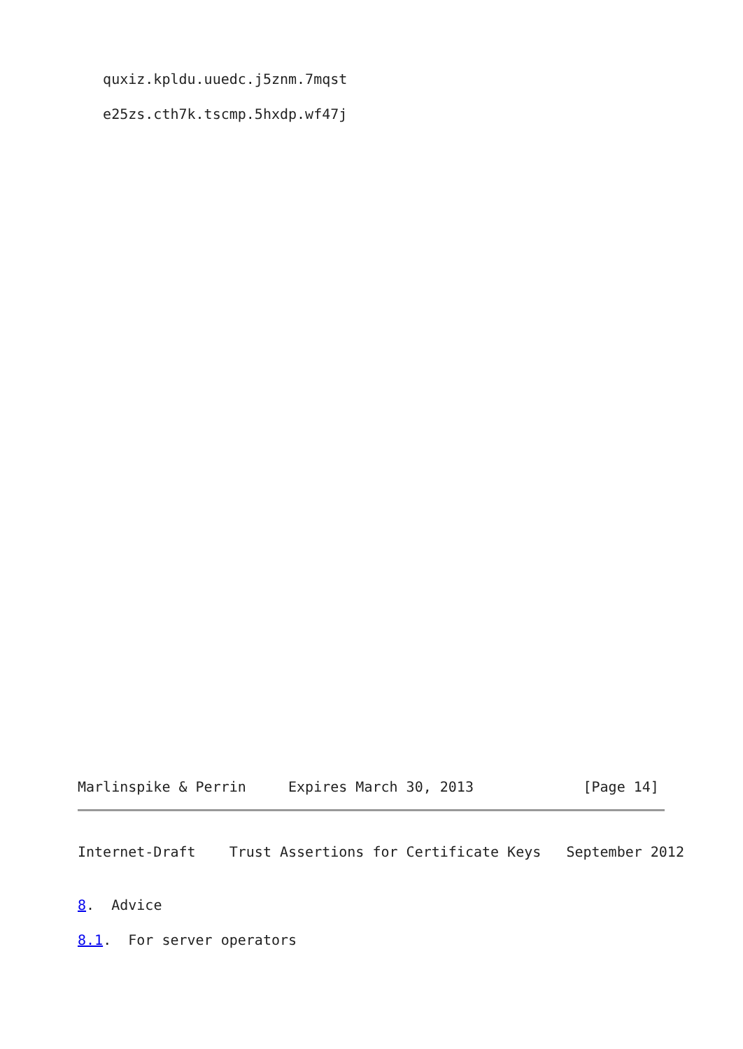quxiz.kpldu.uuedc.j5znm.7mqst
e25zs.cth7k.tscmp.5hxdp.wf47j
Marlinspike & Perrin Expires March 30, 2013 [Page 14]
Internet-Draft Trust Assertions for Certificate Keys September 2012
8. Advice
8.1. For server operators